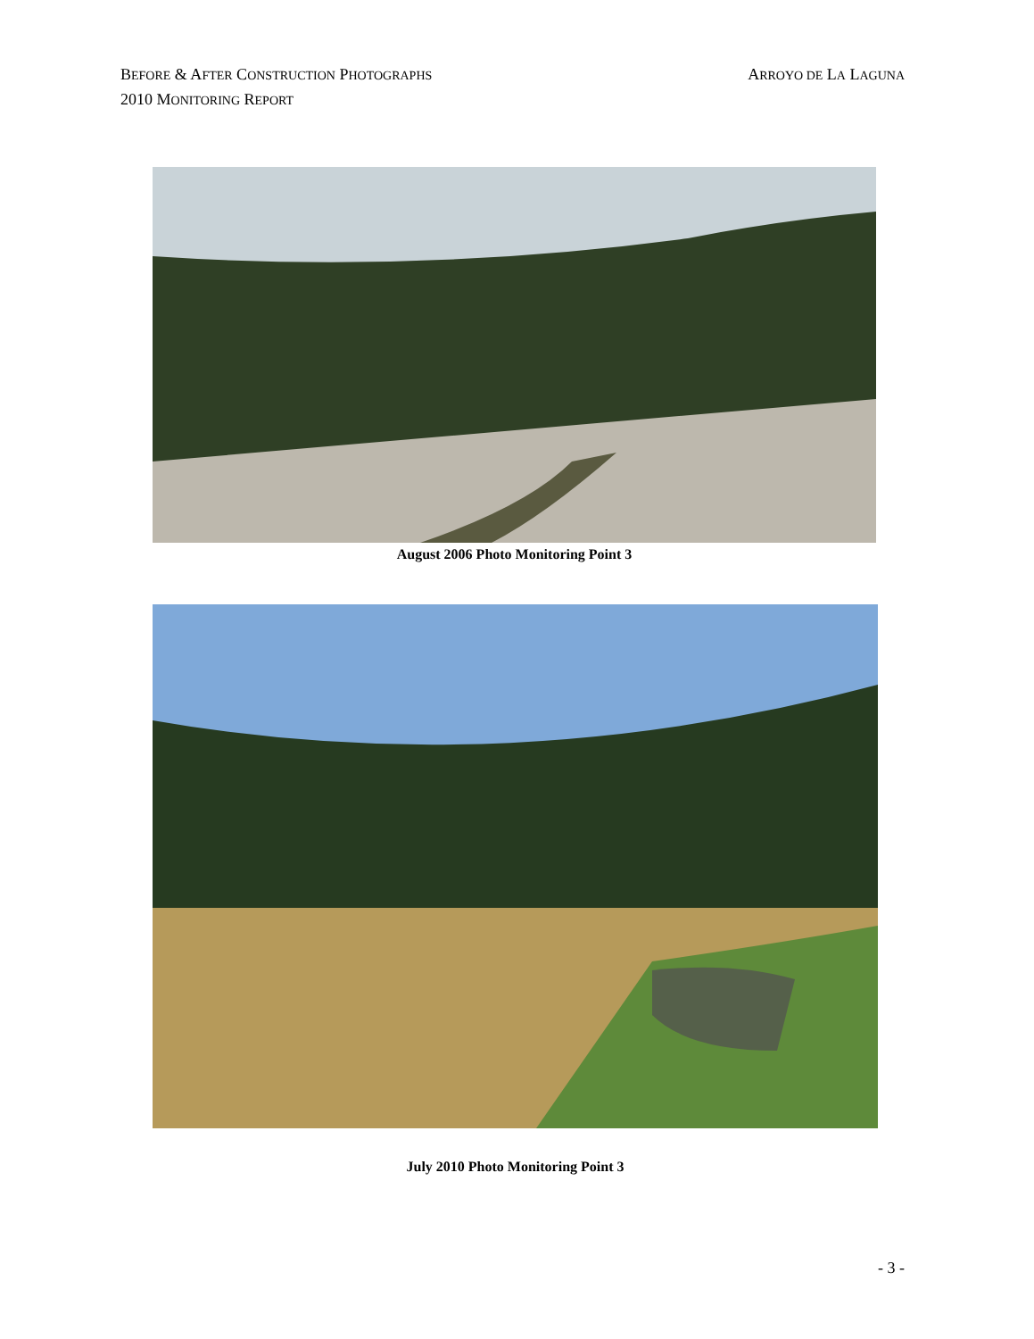ARROYO DE LA LAGUNA BEFORE & AFTER CONSTRUCTION PHOTOGRAPHS
2010 MONITORING REPORT
August 2006 Photo Monitoring Point 3
July 2010 Photo Monitoring Point 3
- 3 -